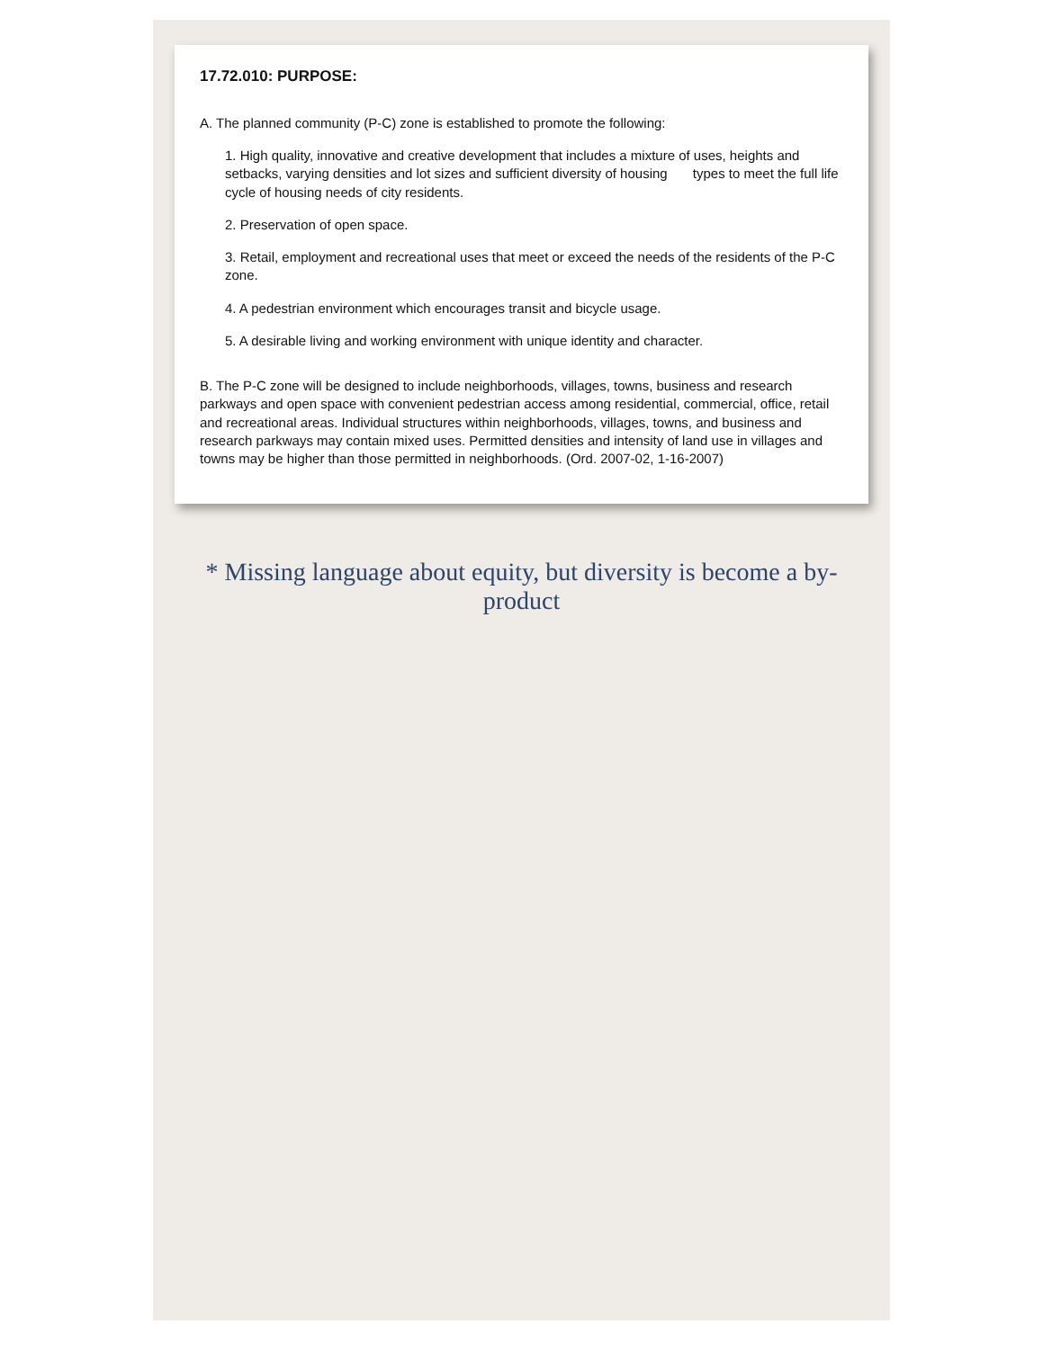17.72.010: PURPOSE:
A. The planned community (P-C) zone is established to promote the following:
1. High quality, innovative and creative development that includes a mixture of uses, heights and setbacks, varying densities and lot sizes and sufficient diversity of housing types to meet the full life cycle of housing needs of city residents.
2. Preservation of open space.
3. Retail, employment and recreational uses that meet or exceed the needs of the residents of the P-C zone.
4. A pedestrian environment which encourages transit and bicycle usage.
5. A desirable living and working environment with unique identity and character.
B. The P-C zone will be designed to include neighborhoods, villages, towns, business and research parkways and open space with convenient pedestrian access among residential, commercial, office, retail and recreational areas. Individual structures within neighborhoods, villages, towns, and business and research parkways may contain mixed uses. Permitted densities and intensity of land use in villages and towns may be higher than those permitted in neighborhoods. (Ord. 2007-02, 1-16-2007)
* Missing language about equity, but diversity is become a by-product